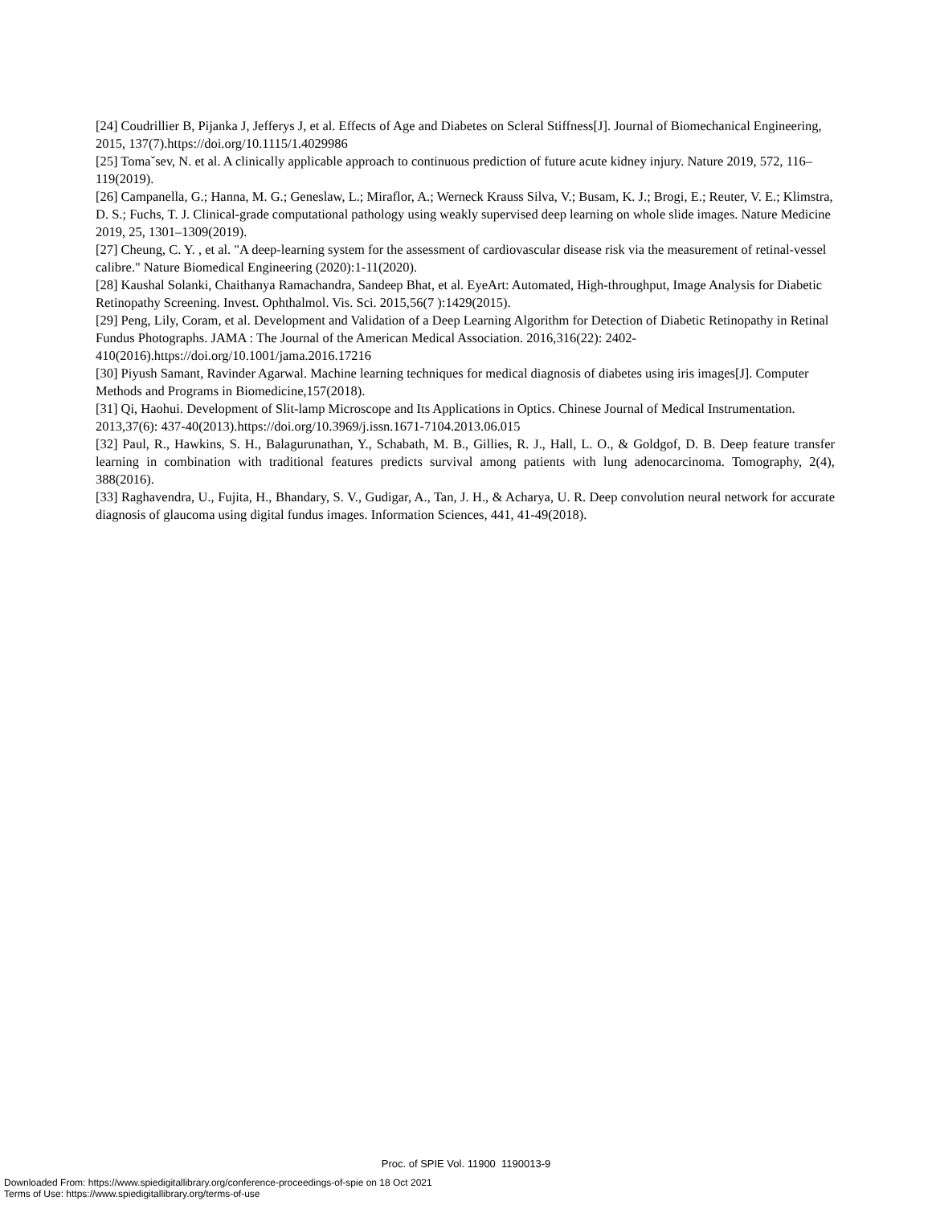[24] Coudrillier B, Pijanka J, Jefferys J, et al. Effects of Age and Diabetes on Scleral Stiffness[J]. Journal of Biomechanical Engineering, 2015, 137(7).https://doi.org/10.1115/1.4029986
[25] Tomaˇsev, N. et al. A clinically applicable approach to continuous prediction of future acute kidney injury. Nature 2019, 572, 116–119(2019).
[26] Campanella, G.; Hanna, M. G.; Geneslaw, L.; Miraflor, A.; Werneck Krauss Silva, V.; Busam, K. J.; Brogi, E.; Reuter, V. E.; Klimstra, D. S.; Fuchs, T. J. Clinical-grade computational pathology using weakly supervised deep learning on whole slide images. Nature Medicine 2019, 25, 1301–1309(2019).
[27] Cheung, C. Y. , et al. "A deep-learning system for the assessment of cardiovascular disease risk via the measurement of retinal-vessel calibre." Nature Biomedical Engineering (2020):1-11(2020).
[28] Kaushal Solanki, Chaithanya Ramachandra, Sandeep Bhat, et al. EyeArt: Automated, High-throughput, Image Analysis for Diabetic Retinopathy Screening. Invest. Ophthalmol. Vis. Sci. 2015,56(7 ):1429(2015).
[29] Peng, Lily, Coram, et al. Development and Validation of a Deep Learning Algorithm for Detection of Diabetic Retinopathy in Retinal Fundus Photographs. JAMA : The Journal of the American Medical Association. 2016,316(22): 2402-410(2016).https://doi.org/10.1001/jama.2016.17216
[30] Piyush Samant, Ravinder Agarwal. Machine learning techniques for medical diagnosis of diabetes using iris images[J]. Computer Methods and Programs in Biomedicine,157(2018).
[31] Qi, Haohui. Development of Slit-lamp Microscope and Its Applications in Optics. Chinese Journal of Medical Instrumentation. 2013,37(6): 437-40(2013).https://doi.org/10.3969/j.issn.1671-7104.2013.06.015
[32] Paul, R., Hawkins, S. H., Balagurunathan, Y., Schabath, M. B., Gillies, R. J., Hall, L. O., & Goldgof, D. B. Deep feature transfer learning in combination with traditional features predicts survival among patients with lung adenocarcinoma. Tomography, 2(4), 388(2016).
[33] Raghavendra, U., Fujita, H., Bhandary, S. V., Gudigar, A., Tan, J. H., & Acharya, U. R. Deep convolution neural network for accurate diagnosis of glaucoma using digital fundus images. Information Sciences, 441, 41-49(2018).
Proc. of SPIE Vol. 11900 1190013-9
Downloaded From: https://www.spiedigitallibrary.org/conference-proceedings-of-spie on 18 Oct 2021
Terms of Use: https://www.spiedigitallibrary.org/terms-of-use